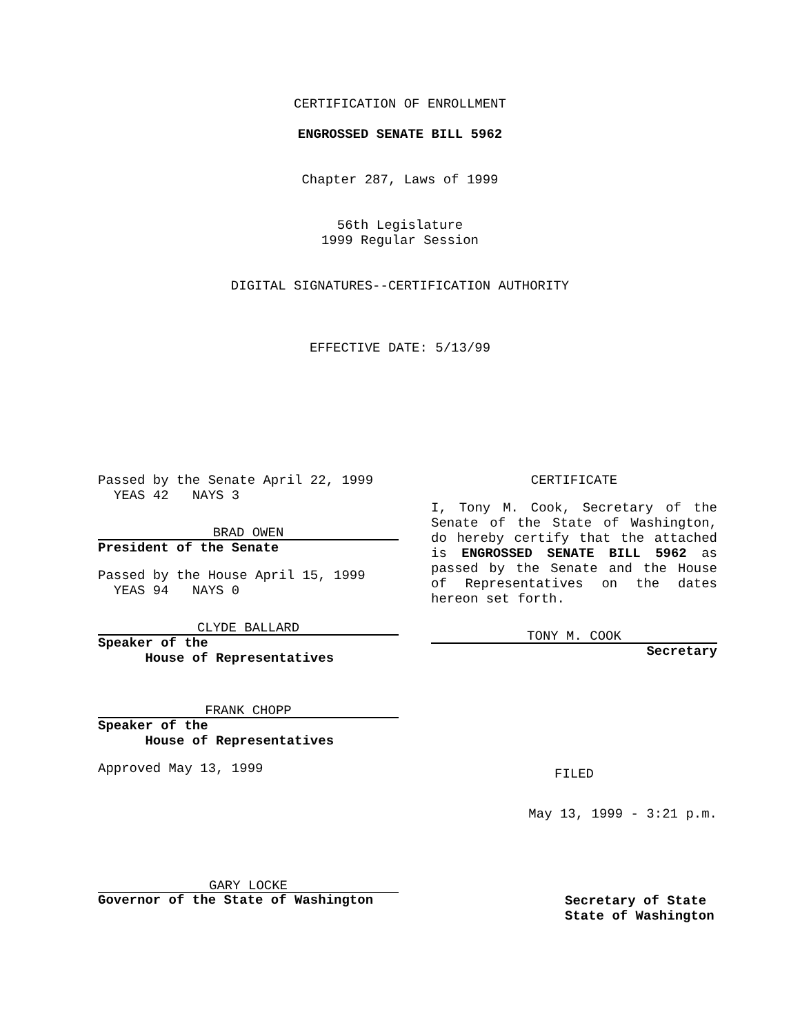CERTIFICATION OF ENROLLMENT
ENGROSSED SENATE BILL 5962
Chapter 287, Laws of 1999
56th Legislature
1999 Regular Session
DIGITAL SIGNATURES--CERTIFICATION AUTHORITY
EFFECTIVE DATE: 5/13/99
Passed by the Senate April 22, 1999
YEAS 42 NAYS 3
BRAD OWEN
President of the Senate
Passed by the House April 15, 1999
YEAS 94 NAYS 0
CLYDE BALLARD
Speaker of the
House of Representatives
FRANK CHOPP
Speaker of the
House of Representatives
Approved May 13, 1999
GARY LOCKE
Governor of the State of Washington
CERTIFICATE
I, Tony M. Cook, Secretary of the Senate of the State of Washington, do hereby certify that the attached is ENGROSSED SENATE BILL 5962 as passed by the Senate and the House of Representatives on the dates hereon set forth.
TONY M. COOK
Secretary
FILED
May 13, 1999 - 3:21 p.m.
Secretary of State
State of Washington